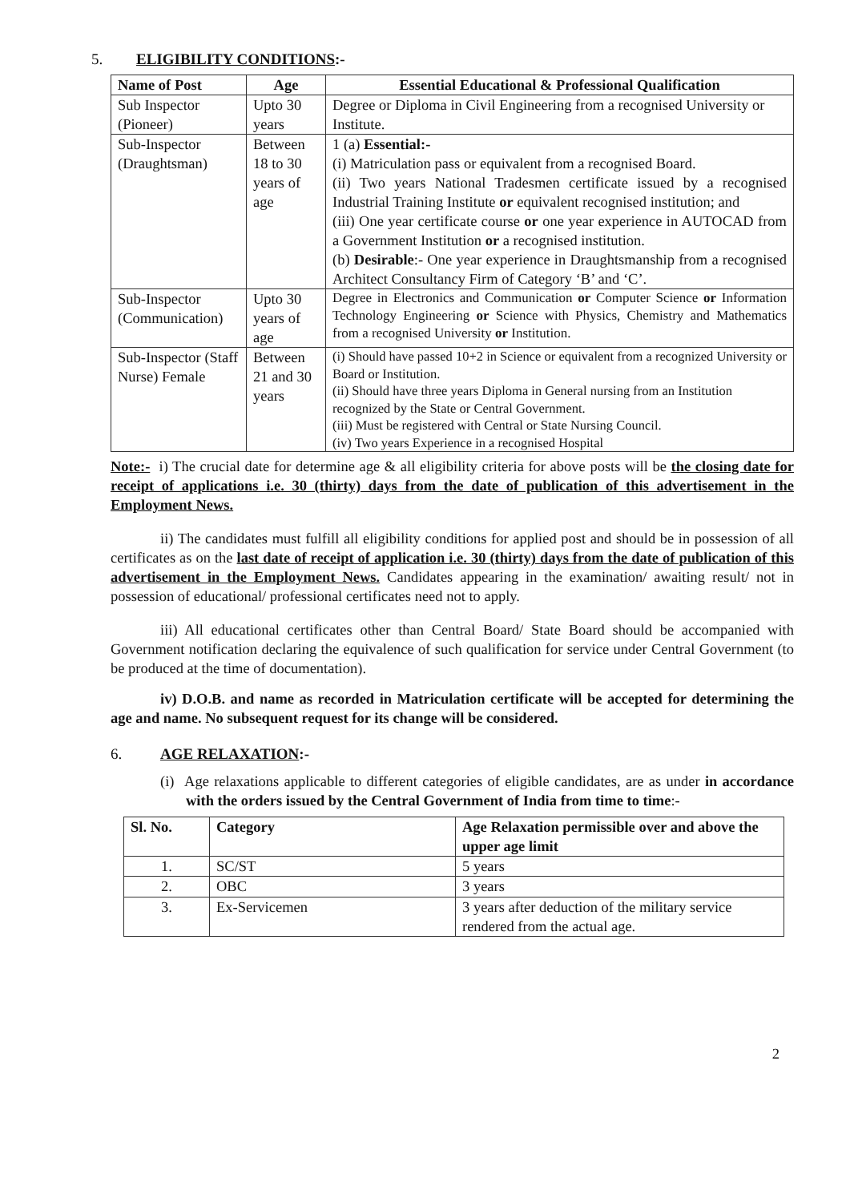5. ELIGIBILITY CONDITIONS:-
| Name of Post | Age | Essential Educational & Professional Qualification |
| --- | --- | --- |
| Sub Inspector (Pioneer) | Upto 30 years | Degree or Diploma in Civil Engineering from a recognised University or Institute. |
| Sub-Inspector (Draughtsman) | Between 18 to 30 years of age | 1 (a) Essential:- (i) Matriculation pass or equivalent from a recognised Board. (ii) Two years National Tradesmen certificate issued by a recognised Industrial Training Institute or equivalent recognised institution; and (iii) One year certificate course or one year experience in AUTOCAD from a Government Institution or a recognised institution. (b) Desirable :- One year experience in Draughtsmanship from a recognised Architect Consultancy Firm of Category ‘B’ and ‘C’. |
| Sub-Inspector (Communication) | Upto 30 years of age | Degree in Electronics and Communication or Computer Science or Information Technology Engineering or Science with Physics, Chemistry and Mathematics from a recognised University or Institution. |
| Sub-Inspector (Staff Nurse) Female | Between 21 and 30 years | (i) Should have passed 10+2 in Science or equivalent from a recognized University or Board or Institution. (ii) Should have three years Diploma in General nursing from an Institution recognized by the State or Central Government. (iii) Must be registered with Central or State Nursing Council. (iv) Two years Experience in a recognised Hospital |
Note:- i) The crucial date for determine age & all eligibility criteria for above posts will be the closing date for receipt of applications i.e. 30 (thirty) days from the date of publication of this advertisement in the Employment News.
ii) The candidates must fulfill all eligibility conditions for applied post and should be in possession of all certificates as on the last date of receipt of application i.e. 30 (thirty) days from the date of publication of this advertisement in the Employment News. Candidates appearing in the examination/ awaiting result/ not in possession of educational/ professional certificates need not to apply.
iii) All educational certificates other than Central Board/ State Board should be accompanied with Government notification declaring the equivalence of such qualification for service under Central Government (to be produced at the time of documentation).
iv) D.O.B. and name as recorded in Matriculation certificate will be accepted for determining the age and name. No subsequent request for its change will be considered.
6. AGE RELAXATION:-
(i) Age relaxations applicable to different categories of eligible candidates, are as under in accordance with the orders issued by the Central Government of India from time to time:-
| Sl. No. | Category | Age Relaxation permissible over and above the upper age limit |
| --- | --- | --- |
| 1. | SC/ST | 5 years |
| 2. | OBC | 3 years |
| 3. | Ex-Servicemen | 3 years after deduction of the military service rendered from the actual age. |
2